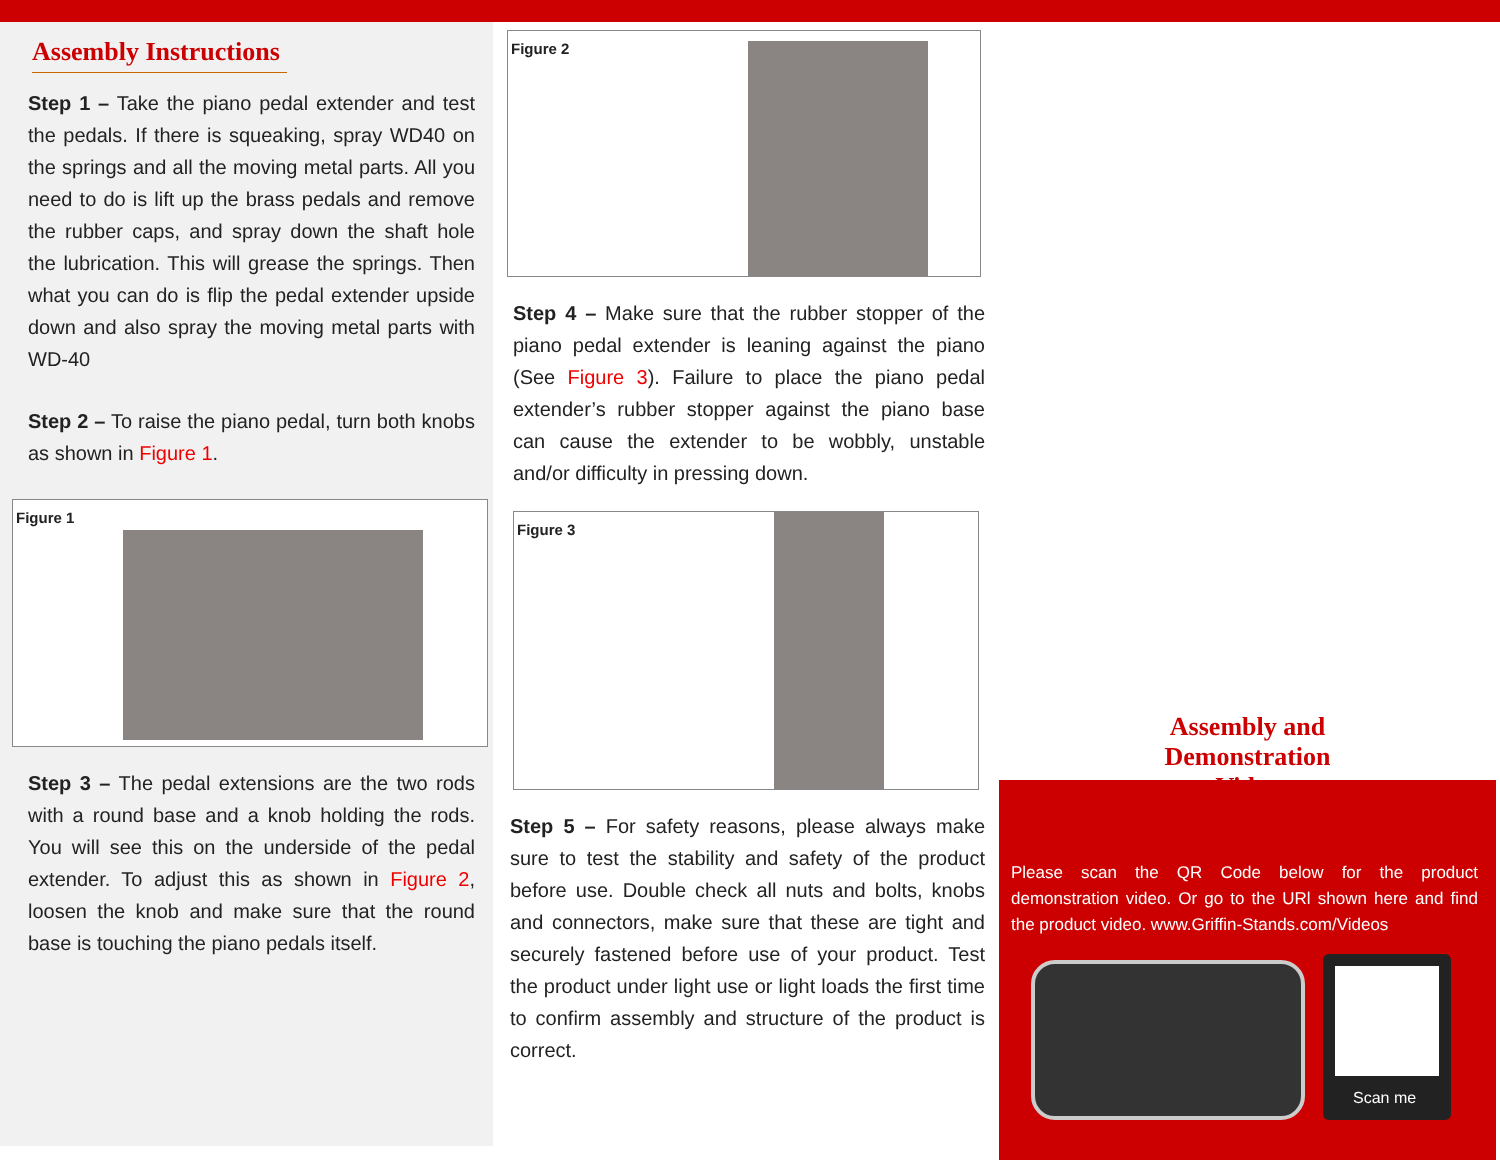Assembly Instructions
Step 1 – Take the piano pedal extender and test the pedals. If there is squeaking, spray WD40 on the springs and all the moving metal parts. All you need to do is lift up the brass pedals and remove the rubber caps, and spray down the shaft hole the lubrication. This will grease the springs. Then what you can do is flip the pedal extender upside down and also spray the moving metal parts with WD-40
Step 2 – To raise the piano pedal, turn both knobs as shown in Figure 1.
Figure 1
Step 3 – The pedal extensions are the two rods with a round base and a knob holding the rods. You will see this on the underside of the pedal extender. To adjust this as shown in Figure 2, loosen the knob and make sure that the round base is touching the piano pedals itself.
Figure 2
Step 4 – Make sure that the rubber stopper of the piano pedal extender is leaning against the piano (See Figure 3). Failure to place the piano pedal extender’s rubber stopper against the piano base can cause the extender to be wobbly, unstable and/or difficulty in pressing down.
Figure 3
Step 5 – For safety reasons, please always make sure to test the stability and safety of the product before use. Double check all nuts and bolts, knobs and connectors, make sure that these are tight and securely fastened before use of your product. Test the product under light use or light loads the first time to confirm assembly and structure of the product is correct.
Please scan the QR Code below for the product demonstration video. Or go to the URl shown here and find the product video. www.Griffin-Stands.com/Videos
Scan me
Assembly and
Demonstration
Video